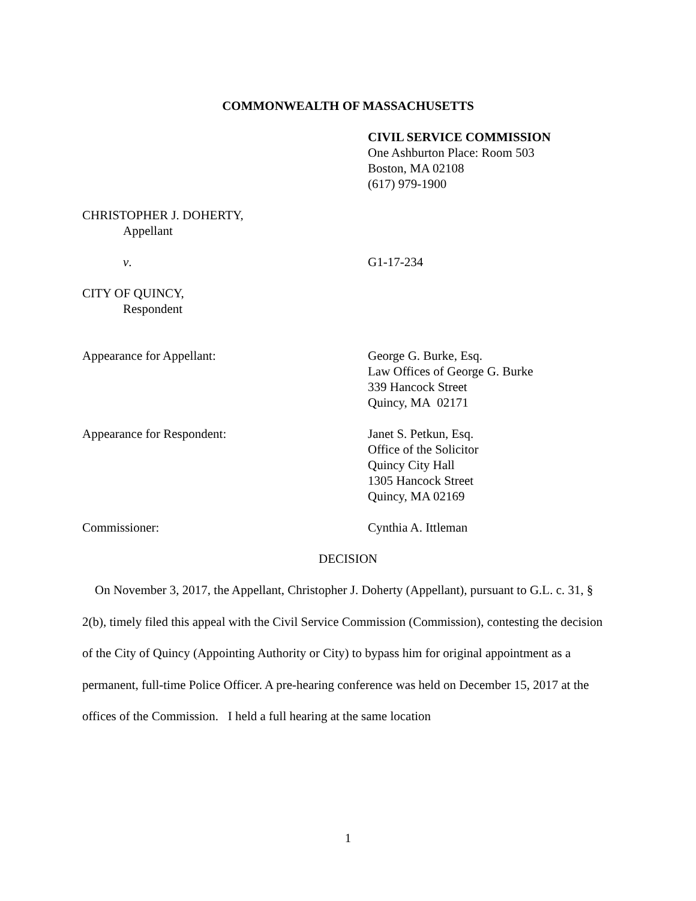COMMONWEALTH OF MASSACHUSETTS
CIVIL SERVICE COMMISSION
One Ashburton Place: Room 503
Boston, MA 02108
(617) 979-1900
CHRISTOPHER J. DOHERTY,
Appellant
v. G1-17-234
CITY OF QUINCY,
Respondent
Appearance for Appellant: George G. Burke, Esq.
Law Offices of George G. Burke
339 Hancock Street
Quincy, MA 02171
Appearance for Respondent: Janet S. Petkun, Esq.
Office of the Solicitor
Quincy City Hall
1305 Hancock Street
Quincy, MA 02169
Commissioner: Cynthia A. Ittleman
DECISION
On November 3, 2017, the Appellant, Christopher J. Doherty (Appellant), pursuant to G.L. c. 31, § 2(b), timely filed this appeal with the Civil Service Commission (Commission), contesting the decision of the City of Quincy (Appointing Authority or City) to bypass him for original appointment as a permanent, full-time Police Officer. A pre-hearing conference was held on December 15, 2017 at the offices of the Commission. I held a full hearing at the same location
1